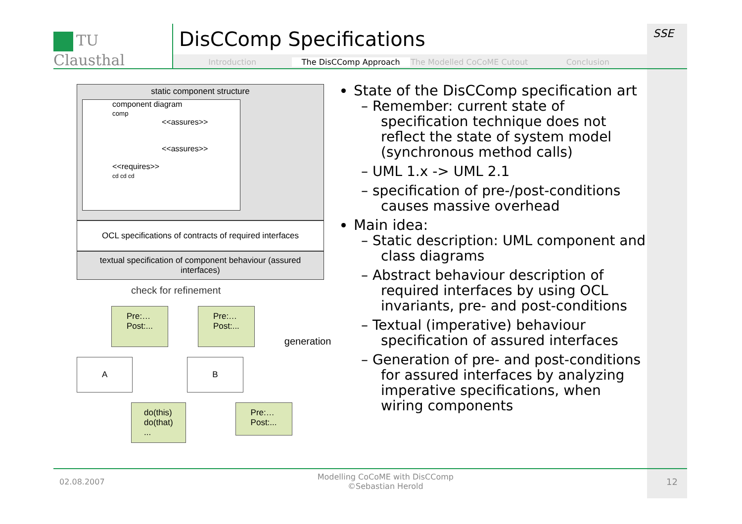TU Clausthal
DisCComp Specifications
Introduction The DisCComp Approach The Modelled CoCoME Cutout Conclusion
SSE
static component structure
component diagram
comp
<<assures>>
<<assures>>
<<requires>>
cd cd cd
OCL specifications of contracts of required interfaces
textual specification of component behaviour (assured interfaces)
check for refinement
Pre:…
Post:...
Pre:…
Post:...
generation
A B
do(this)
do(that)
...
Pre:…
Post:...
State of the DisCComp specification art
– Remember: current state of specification technique does not reflect the state of system model (synchronous method calls)
– UML 1.x -> UML 2.1
– specification of pre-/post-conditions causes massive overhead
Main idea:
– Static description: UML component and class diagrams
– Abstract behaviour description of required interfaces by using OCL invariants, pre- and post-conditions
– Textual (imperative) behaviour specification of assured interfaces
– Generation of pre- and post-conditions for assured interfaces by analyzing imperative specifications, when wiring components
02.08.2007
Modelling CoCoME with DisCComp
©Sebastian Herold
12